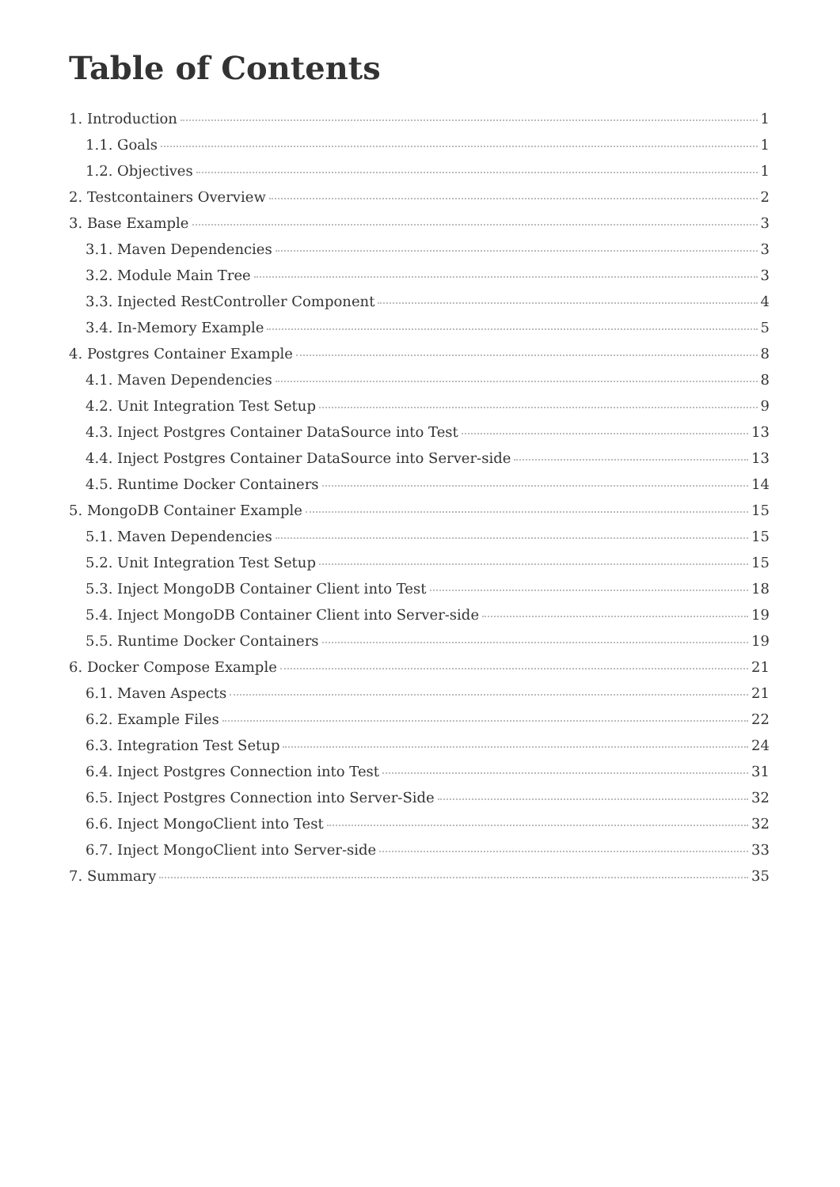Table of Contents
1. Introduction 1
1.1. Goals 1
1.2. Objectives 1
2. Testcontainers Overview 2
3. Base Example 3
3.1. Maven Dependencies 3
3.2. Module Main Tree 3
3.3. Injected RestController Component 4
3.4. In-Memory Example 5
4. Postgres Container Example 8
4.1. Maven Dependencies 8
4.2. Unit Integration Test Setup 9
4.3. Inject Postgres Container DataSource into Test 13
4.4. Inject Postgres Container DataSource into Server-side 13
4.5. Runtime Docker Containers 14
5. MongoDB Container Example 15
5.1. Maven Dependencies 15
5.2. Unit Integration Test Setup 15
5.3. Inject MongoDB Container Client into Test 18
5.4. Inject MongoDB Container Client into Server-side 19
5.5. Runtime Docker Containers 19
6. Docker Compose Example 21
6.1. Maven Aspects 21
6.2. Example Files 22
6.3. Integration Test Setup 24
6.4. Inject Postgres Connection into Test 31
6.5. Inject Postgres Connection into Server-Side 32
6.6. Inject MongoClient into Test 32
6.7. Inject MongoClient into Server-side 33
7. Summary 35